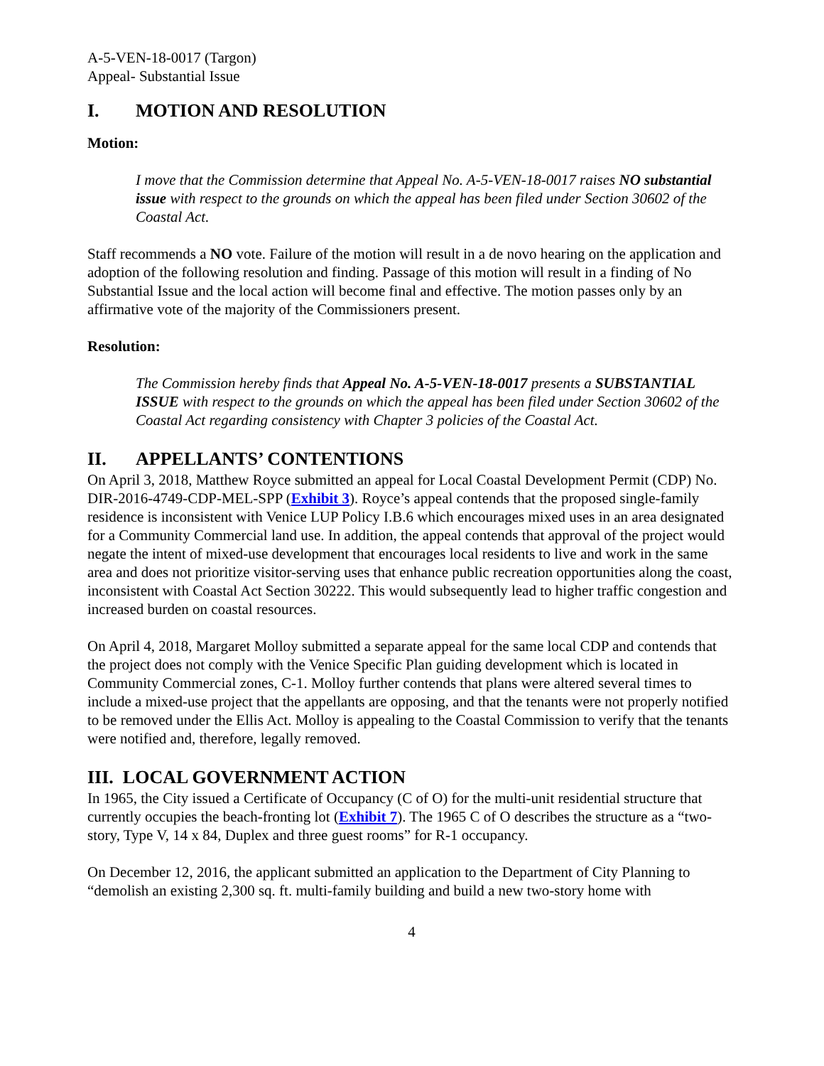A-5-VEN-18-0017 (Targon)
Appeal- Substantial Issue
I. MOTION AND RESOLUTION
Motion:
I move that the Commission determine that Appeal No. A-5-VEN-18-0017 raises NO substantial issue with respect to the grounds on which the appeal has been filed under Section 30602 of the Coastal Act.
Staff recommends a NO vote. Failure of the motion will result in a de novo hearing on the application and adoption of the following resolution and finding. Passage of this motion will result in a finding of No Substantial Issue and the local action will become final and effective. The motion passes only by an affirmative vote of the majority of the Commissioners present.
Resolution:
The Commission hereby finds that Appeal No. A-5-VEN-18-0017 presents a SUBSTANTIAL ISSUE with respect to the grounds on which the appeal has been filed under Section 30602 of the Coastal Act regarding consistency with Chapter 3 policies of the Coastal Act.
II. APPELLANTS’ CONTENTIONS
On April 3, 2018, Matthew Royce submitted an appeal for Local Coastal Development Permit (CDP) No. DIR-2016-4749-CDP-MEL-SPP (Exhibit 3). Royce’s appeal contends that the proposed single-family residence is inconsistent with Venice LUP Policy I.B.6 which encourages mixed uses in an area designated for a Community Commercial land use. In addition, the appeal contends that approval of the project would negate the intent of mixed-use development that encourages local residents to live and work in the same area and does not prioritize visitor-serving uses that enhance public recreation opportunities along the coast, inconsistent with Coastal Act Section 30222. This would subsequently lead to higher traffic congestion and increased burden on coastal resources.
On April 4, 2018, Margaret Molloy submitted a separate appeal for the same local CDP and contends that the project does not comply with the Venice Specific Plan guiding development which is located in Community Commercial zones, C-1. Molloy further contends that plans were altered several times to include a mixed-use project that the appellants are opposing, and that the tenants were not properly notified to be removed under the Ellis Act. Molloy is appealing to the Coastal Commission to verify that the tenants were notified and, therefore, legally removed.
III. LOCAL GOVERNMENT ACTION
In 1965, the City issued a Certificate of Occupancy (C of O) for the multi-unit residential structure that currently occupies the beach-fronting lot (Exhibit 7). The 1965 C of O describes the structure as a “two-story, Type V, 14 x 84, Duplex and three guest rooms” for R-1 occupancy.
On December 12, 2016, the applicant submitted an application to the Department of City Planning to “demolish an existing 2,300 sq. ft. multi-family building and build a new two-story home with
4